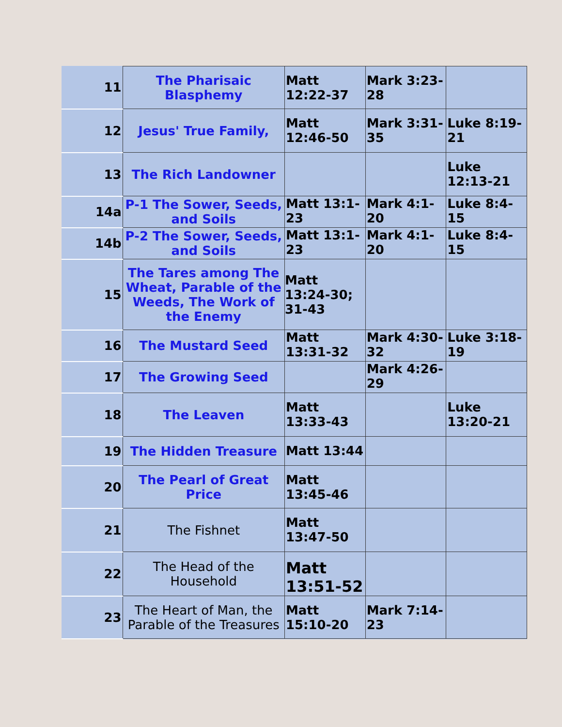| 11 | The Pharisaic Blasphemy | Matt 12:22-37 | Mark 3:23-28 | |
| 12 | Jesus' True Family, | Matt 12:46-50 | Mark 3:31-35 | Luke 8:19-21 |
| 13 | The Rich Landowner | | | Luke 12:13-21 |
| 14a | P-1 The Sower, Seeds, and Soils | Matt 13:1-23 | Mark 4:1-20 | Luke 8:4-15 |
| 14b | P-2 The Sower, Seeds, and Soils | Matt 13:1-23 | Mark 4:1-20 | Luke 8:4-15 |
| 15 | The Tares among The Wheat, Parable of the Weeds, The Work of the Enemy | Matt 13:24-30; 31-43 | | |
| 16 | The Mustard Seed | Matt 13:31-32 | Mark 4:30-32 | Luke 3:18-19 |
| 17 | The Growing Seed | | Mark 4:26-29 | |
| 18 | The Leaven | Matt 13:33-43 | | Luke 13:20-21 |
| 19 | The Hidden Treasure | Matt 13:44 | | |
| 20 | The Pearl of Great Price | Matt 13:45-46 | | |
| 21 | The Fishnet | Matt 13:47-50 | | |
| 22 | The Head of the Household | Matt 13:51-52 | | |
| 23 | The Heart of Man, the Parable of the Treasures | Matt 15:10-20 | Mark 7:14-23 | |